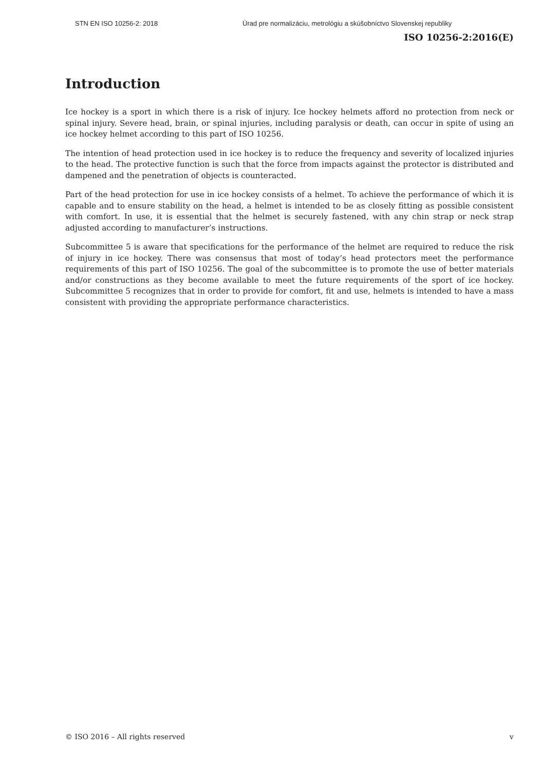STN EN ISO 10256-2: 2018 Úrad pre normalizáciu, metrológiu a skúšobníctvo Slovenskej republiky
ISO 10256-2:2016(E)
Introduction
Ice hockey is a sport in which there is a risk of injury. Ice hockey helmets afford no protection from neck or spinal injury. Severe head, brain, or spinal injuries, including paralysis or death, can occur in spite of using an ice hockey helmet according to this part of ISO 10256.
The intention of head protection used in ice hockey is to reduce the frequency and severity of localized injuries to the head. The protective function is such that the force from impacts against the protector is distributed and dampened and the penetration of objects is counteracted.
Part of the head protection for use in ice hockey consists of a helmet. To achieve the performance of which it is capable and to ensure stability on the head, a helmet is intended to be as closely fitting as possible consistent with comfort. In use, it is essential that the helmet is securely fastened, with any chin strap or neck strap adjusted according to manufacturer’s instructions.
Subcommittee 5 is aware that specifications for the performance of the helmet are required to reduce the risk of injury in ice hockey. There was consensus that most of today’s head protectors meet the performance requirements of this part of ISO 10256. The goal of the subcommittee is to promote the use of better materials and/or constructions as they become available to meet the future requirements of the sport of ice hockey. Subcommittee 5 recognizes that in order to provide for comfort, fit and use, helmets is intended to have a mass consistent with providing the appropriate performance characteristics.
© ISO 2016 – All rights reserved v